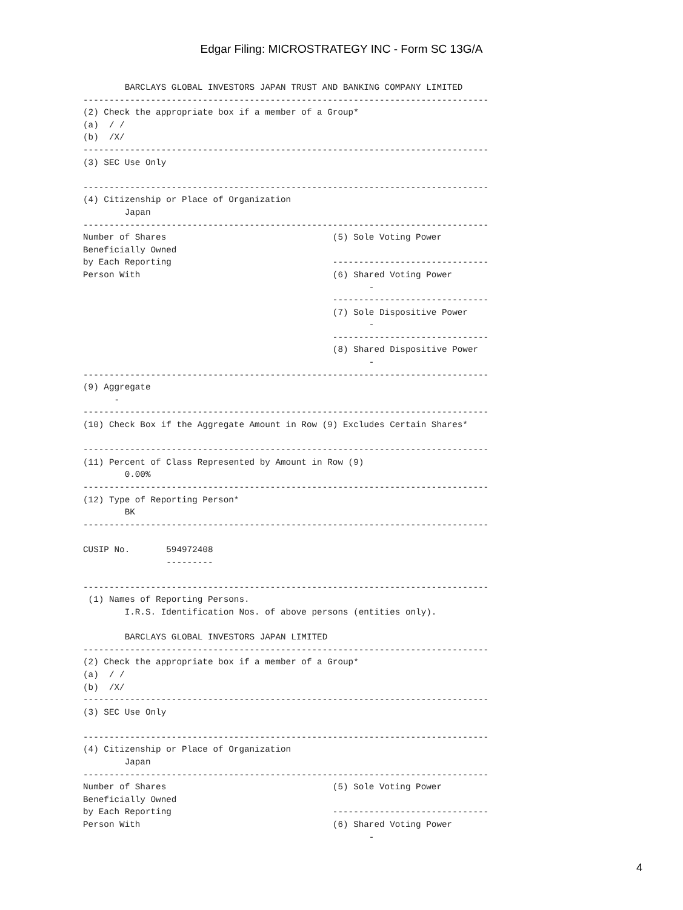Edgar Filing: MICROSTRATEGY INC - Form SC 13G/A
        BARCLAYS GLOBAL INVESTORS JAPAN TRUST AND BANKING COMPANY LIMITED
------------------------------------------------------------------------------
(2) Check the appropriate box if a member of a Group*
(a)  / /
(b)  /X/
------------------------------------------------------------------------------
(3) SEC Use Only

------------------------------------------------------------------------------
(4) Citizenship or Place of Organization
        Japan
------------------------------------------------------------------------------
Number of Shares                                (5) Sole Voting Power
Beneficially Owned
by Each Reporting                               ------------------------------
Person With                                     (6) Shared Voting Power
                                                       -
                                                ------------------------------
                                                (7) Sole Dispositive Power
                                                       -
                                                ------------------------------
                                                (8) Shared Dispositive Power
                                                       -
------------------------------------------------------------------------------
(9) Aggregate
      -
------------------------------------------------------------------------------
(10) Check Box if the Aggregate Amount in Row (9) Excludes Certain Shares*

------------------------------------------------------------------------------
(11) Percent of Class Represented by Amount in Row (9)
        0.00%
------------------------------------------------------------------------------
(12) Type of Reporting Person*
        BK
------------------------------------------------------------------------------

CUSIP No.       594972408
                ---------

------------------------------------------------------------------------------
 (1) Names of Reporting Persons.
        I.R.S. Identification Nos. of above persons (entities only).

        BARCLAYS GLOBAL INVESTORS JAPAN LIMITED
------------------------------------------------------------------------------
(2) Check the appropriate box if a member of a Group*
(a)  / /
(b)  /X/
------------------------------------------------------------------------------
(3) SEC Use Only

------------------------------------------------------------------------------
(4) Citizenship or Place of Organization
        Japan
------------------------------------------------------------------------------
Number of Shares                                (5) Sole Voting Power
Beneficially Owned
by Each Reporting                               ------------------------------
Person With                                     (6) Shared Voting Power
                                                       -
4